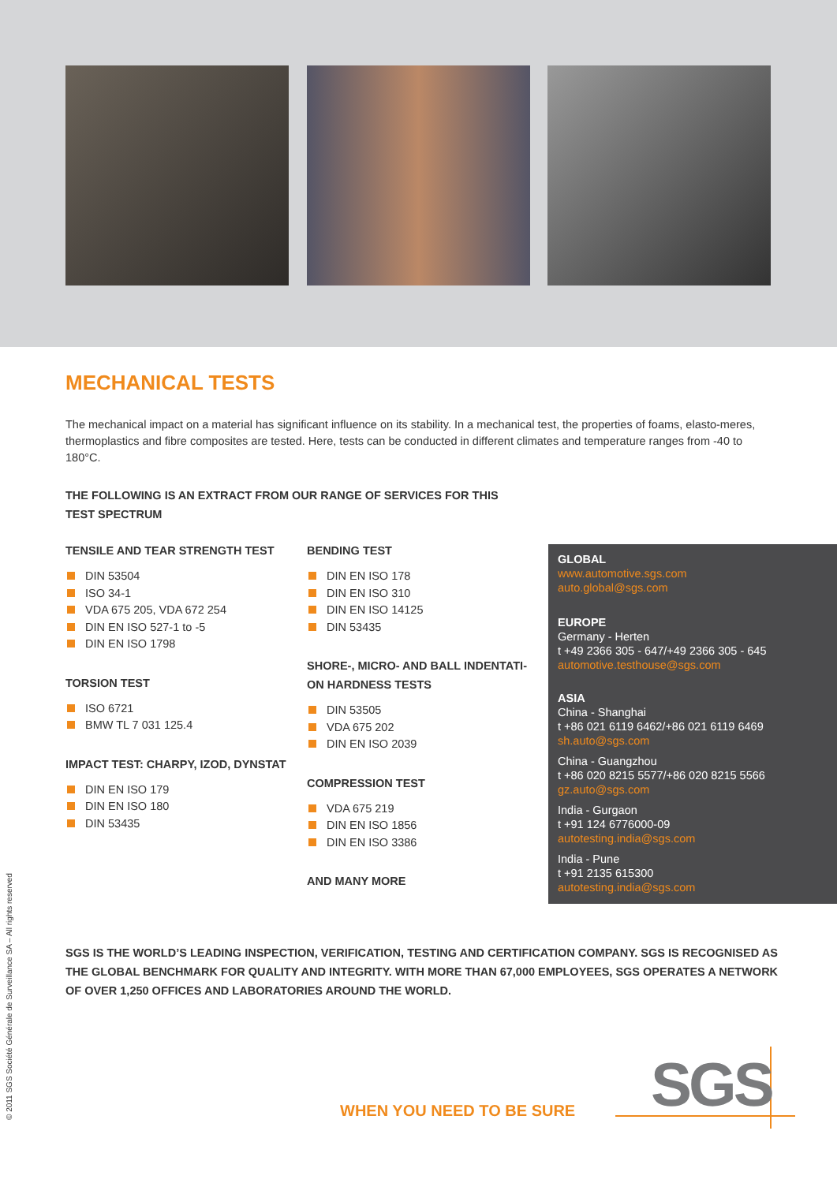MECHANICAL TESTS
The mechanical impact on a material has significant influence on its stability. In a mechanical test, the properties of foams, elasto-meres, thermoplastics and fibre composites are tested. Here, tests can be conducted in different climates and temperature ranges from -40 to 180°C.
THE FOLLOWING IS AN EXTRACT FROM OUR RANGE OF SERVICES FOR THIS TEST SPECTRUM
TENSILE AND TEAR STRENGTH TEST
DIN 53504
ISO 34-1
VDA 675 205, VDA 672 254
DIN EN ISO 527-1 to -5
DIN EN ISO 1798
TORSION TEST
ISO 6721
BMW TL 7 031 125.4
IMPACT TEST: CHARPY, IZOD, DYNSTAT
DIN EN ISO 179
DIN EN ISO 180
DIN 53435
BENDING TEST
DIN EN ISO 178
DIN EN ISO 310
DIN EN ISO 14125
DIN 53435
SHORE-, MICRO- AND BALL INDENTATI-ON HARDNESS TESTS
DIN 53505
VDA 675 202
DIN EN ISO 2039
COMPRESSION TEST
VDA 675 219
DIN EN ISO 1856
DIN EN ISO 3386
AND MANY MORE
GLOBAL
www.automotive.sgs.com
auto.global@sgs.com
EUROPE
Germany - Herten
t +49 2366 305 - 647/+49 2366 305 - 645
automotive.testhouse@sgs.com
ASIA
China - Shanghai
t +86 021 6119 6462/+86 021 6119 6469
sh.auto@sgs.com
China - Guangzhou
t +86 020 8215 5577/+86 020 8215 5566
gz.auto@sgs.com
India - Gurgaon
t +91 124 6776000-09
autotesting.india@sgs.com
India - Pune
t +91 2135 615300
autotesting.india@sgs.com
SGS IS THE WORLD’S LEADING INSPECTION, VERIFICATION, TESTING AND CERTIFICATION COMPANY. SGS IS RECOGNISED AS THE GLOBAL BENCHMARK FOR QUALITY AND INTEGRITY. WITH MORE THAN 67,000 EMPLOYEES, SGS OPERATES A NETWORK OF OVER 1,250 OFFICES AND LABORATORIES AROUND THE WORLD.
© 2011 SGS Société Générale de Surveillance SA – All rights reserved
WHEN YOU NEED TO BE SURE SGS